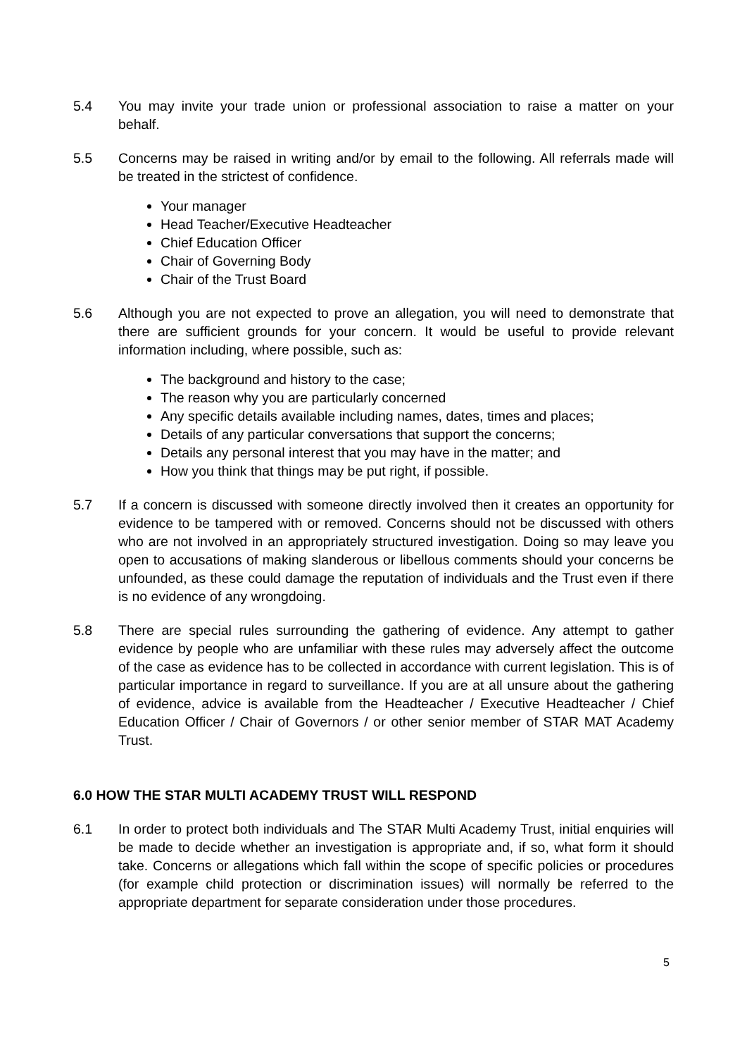5.4 You may invite your trade union or professional association to raise a matter on your behalf.
5.5 Concerns may be raised in writing and/or by email to the following. All referrals made will be treated in the strictest of confidence.
Your manager
Head Teacher/Executive Headteacher
Chief Education Officer
Chair of Governing Body
Chair of the Trust Board
5.6 Although you are not expected to prove an allegation, you will need to demonstrate that there are sufficient grounds for your concern. It would be useful to provide relevant information including, where possible, such as:
The background and history to the case;
The reason why you are particularly concerned
Any specific details available including names, dates, times and places;
Details of any particular conversations that support the concerns;
Details any personal interest that you may have in the matter; and
How you think that things may be put right, if possible.
5.7 If a concern is discussed with someone directly involved then it creates an opportunity for evidence to be tampered with or removed. Concerns should not be discussed with others who are not involved in an appropriately structured investigation. Doing so may leave you open to accusations of making slanderous or libellous comments should your concerns be unfounded, as these could damage the reputation of individuals and the Trust even if there is no evidence of any wrongdoing.
5.8 There are special rules surrounding the gathering of evidence. Any attempt to gather evidence by people who are unfamiliar with these rules may adversely affect the outcome of the case as evidence has to be collected in accordance with current legislation. This is of particular importance in regard to surveillance. If you are at all unsure about the gathering of evidence, advice is available from the Headteacher / Executive Headteacher / Chief Education Officer / Chair of Governors / or other senior member of STAR MAT Academy Trust.
6.0 HOW THE STAR MULTI ACADEMY TRUST WILL RESPOND
6.1 In order to protect both individuals and The STAR Multi Academy Trust, initial enquiries will be made to decide whether an investigation is appropriate and, if so, what form it should take. Concerns or allegations which fall within the scope of specific policies or procedures (for example child protection or discrimination issues) will normally be referred to the appropriate department for separate consideration under those procedures.
5